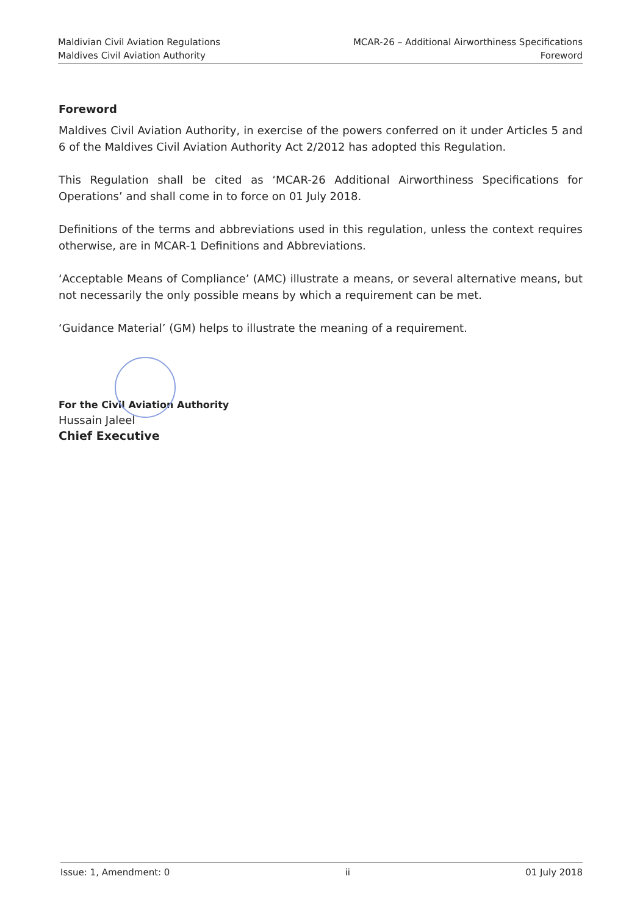Maldivian Civil Aviation Regulations
Maldives Civil Aviation Authority
MCAR-26 – Additional Airworthiness Specifications
Foreword
Foreword
Maldives Civil Aviation Authority, in exercise of the powers conferred on it under Articles 5 and 6 of the Maldives Civil Aviation Authority Act 2/2012 has adopted this Regulation.
This Regulation shall be cited as ‘MCAR-26 Additional Airworthiness Specifications for Operations’ and shall come in to force on 01 July 2018.
Definitions of the terms and abbreviations used in this regulation, unless the context requires otherwise, are in MCAR-1 Definitions and Abbreviations.
‘Acceptable Means of Compliance’ (AMC) illustrate a means, or several alternative means, but not necessarily the only possible means by which a requirement can be met.
‘Guidance Material’ (GM) helps to illustrate the meaning of a requirement.
For the Civil Aviation Authority
Hussain Jaleel
Chief Executive
Issue: 1, Amendment: 0 ii 01 July 2018